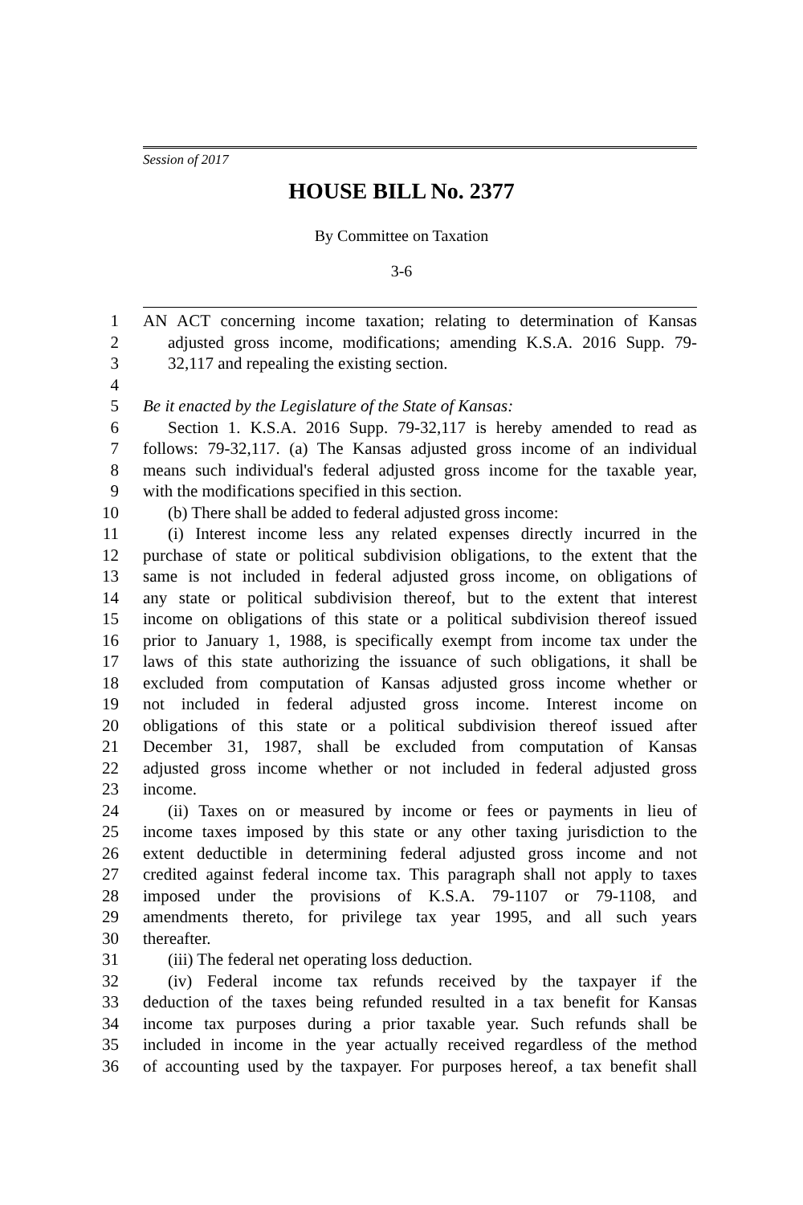Session of 2017
HOUSE BILL No. 2377
By Committee on Taxation
3-6
1 AN ACT concerning income taxation; relating to determination of Kansas
2 adjusted gross income, modifications; amending K.S.A. 2016 Supp. 79-
3 32,117 and repealing the existing section.
4
5 Be it enacted by the Legislature of the State of Kansas:
6 Section 1. K.S.A. 2016 Supp. 79-32,117 is hereby amended to read as
7 follows: 79-32,117. (a) The Kansas adjusted gross income of an individual
8 means such individual's federal adjusted gross income for the taxable year,
9 with the modifications specified in this section.
10 (b) There shall be added to federal adjusted gross income:
11 (i) Interest income less any related expenses directly incurred in the
12 purchase of state or political subdivision obligations, to the extent that the
13 same is not included in federal adjusted gross income, on obligations of
14 any state or political subdivision thereof, but to the extent that interest
15 income on obligations of this state or a political subdivision thereof issued
16 prior to January 1, 1988, is specifically exempt from income tax under the
17 laws of this state authorizing the issuance of such obligations, it shall be
18 excluded from computation of Kansas adjusted gross income whether or
19 not included in federal adjusted gross income. Interest income on
20 obligations of this state or a political subdivision thereof issued after
21 December 31, 1987, shall be excluded from computation of Kansas
22 adjusted gross income whether or not included in federal adjusted gross
23 income.
24 (ii) Taxes on or measured by income or fees or payments in lieu of
25 income taxes imposed by this state or any other taxing jurisdiction to the
26 extent deductible in determining federal adjusted gross income and not
27 credited against federal income tax. This paragraph shall not apply to taxes
28 imposed under the provisions of K.S.A. 79-1107 or 79-1108, and
29 amendments thereto, for privilege tax year 1995, and all such years
30 thereafter.
31 (iii) The federal net operating loss deduction.
32 (iv) Federal income tax refunds received by the taxpayer if the
33 deduction of the taxes being refunded resulted in a tax benefit for Kansas
34 income tax purposes during a prior taxable year. Such refunds shall be
35 included in income in the year actually received regardless of the method
36 of accounting used by the taxpayer. For purposes hereof, a tax benefit shall